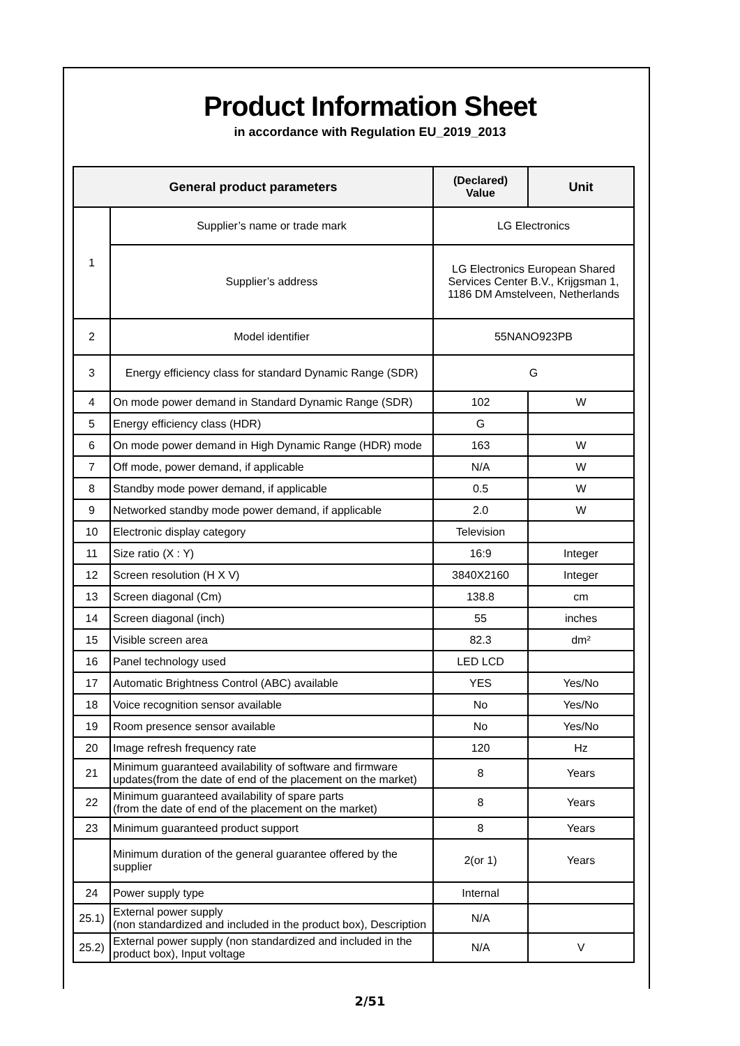Product Information Sheet
in accordance with Regulation EU_2019_2013
| General product parameters | | (Declared) Value | Unit |
| --- | --- | --- | --- |
| 1 | Supplier’s name or trade mark | LG Electronics | |
| | Supplier’s address | LG Electronics European Shared Services Center B.V., Krijgsman 1, 1186 DM Amstelveen, Netherlands | |
| 2 | Model identifier | 55NANO923PB | |
| 3 | Energy efficiency class for standard Dynamic Range (SDR) | G | |
| 4 | On mode power demand in Standard Dynamic Range (SDR) | 102 | W |
| 5 | Energy efficiency class (HDR) | G | |
| 6 | On mode power demand in High Dynamic Range (HDR) mode | 163 | W |
| 7 | Off mode, power demand, if applicable | N/A | W |
| 8 | Standby mode power demand, if applicable | 0.5 | W |
| 9 | Networked standby mode power demand, if applicable | 2.0 | W |
| 10 | Electronic display category | Television | |
| 11 | Size ratio (X : Y) | 16:9 | Integer |
| 12 | Screen resolution (H X V) | 3840X2160 | Integer |
| 13 | Screen diagonal (Cm) | 138.8 | cm |
| 14 | Screen diagonal (inch) | 55 | inches |
| 15 | Visible screen area | 82.3 | dm² |
| 16 | Panel technology used | LED LCD | |
| 17 | Automatic Brightness Control (ABC) available | YES | Yes/No |
| 18 | Voice recognition sensor available | No | Yes/No |
| 19 | Room presence sensor available | No | Yes/No |
| 20 | Image refresh frequency rate | 120 | Hz |
| 21 | Minimum guaranteed availability of software and firmware updates(from the date of end of the placement on the market) | 8 | Years |
| 22 | Minimum guaranteed availability of spare parts (from the date of end of the placement on the market) | 8 | Years |
| 23 | Minimum guaranteed product support | 8 | Years |
| | Minimum duration of the general guarantee offered by the supplier | 2(or 1) | Years |
| 24 | Power supply type | Internal | |
| 25.1) | External power supply (non standardized and included in the product box), Description | N/A | |
| 25.2) | External power supply (non standardized and included in the product box), Input voltage | N/A | V |
2/51